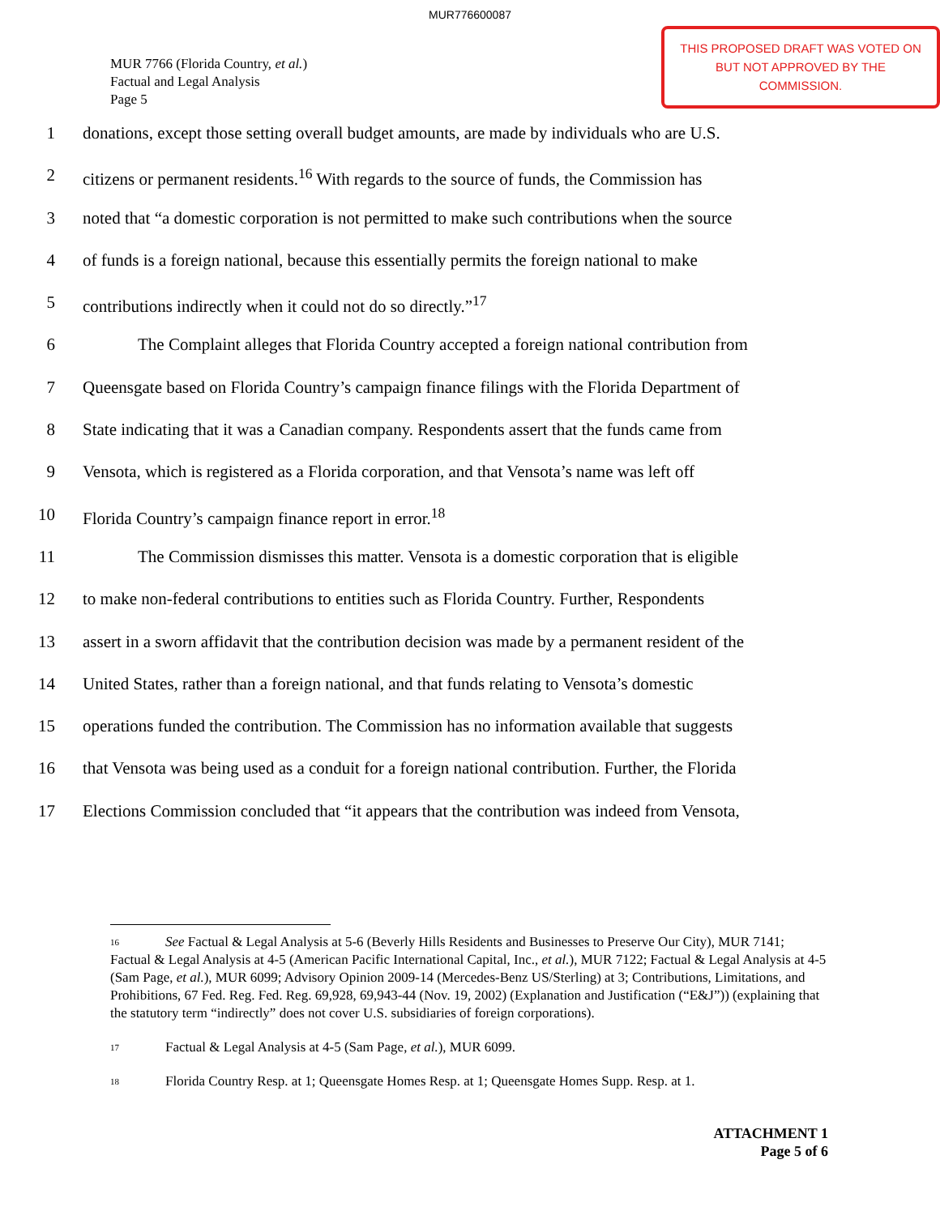MUR776600087
MUR 7766 (Florida Country, et al.)
Factual and Legal Analysis
Page 5
THIS PROPOSED DRAFT WAS VOTED ON BUT NOT APPROVED BY THE COMMISSION.
1 donations, except those setting overall budget amounts, are made by individuals who are U.S.
2 citizens or permanent residents.<sup>16</sup> With regards to the source of funds, the Commission has
3 noted that “a domestic corporation is not permitted to make such contributions when the source
4 of funds is a foreign national, because this essentially permits the foreign national to make
5 contributions indirectly when it could not do so directly.”<sup>17</sup>
6 The Complaint alleges that Florida Country accepted a foreign national contribution from
7 Queensgate based on Florida Country’s campaign finance filings with the Florida Department of
8 State indicating that it was a Canadian company. Respondents assert that the funds came from
9 Vensota, which is registered as a Florida corporation, and that Vensota’s name was left off
10 Florida Country’s campaign finance report in error.<sup>18</sup>
11 The Commission dismisses this matter. Vensota is a domestic corporation that is eligible
12 to make non-federal contributions to entities such as Florida Country. Further, Respondents
13 assert in a sworn affidavit that the contribution decision was made by a permanent resident of the
14 United States, rather than a foreign national, and that funds relating to Vensota’s domestic
15 operations funded the contribution. The Commission has no information available that suggests
16 that Vensota was being used as a conduit for a foreign national contribution. Further, the Florida
17 Elections Commission concluded that “it appears that the contribution was indeed from Vensota,
<sup>16</sup> See Factual & Legal Analysis at 5-6 (Beverly Hills Residents and Businesses to Preserve Our City), MUR 7141; Factual & Legal Analysis at 4-5 (American Pacific International Capital, Inc., et al.), MUR 7122; Factual & Legal Analysis at 4-5 (Sam Page, et al.), MUR 6099; Advisory Opinion 2009-14 (Mercedes-Benz US/Sterling) at 3; Contributions, Limitations, and Prohibitions, 67 Fed. Reg. Fed. Reg. 69,928, 69,943-44 (Nov. 19, 2002) (Explanation and Justification (“E&J”)) (explaining that the statutory term “indirectly” does not cover U.S. subsidiaries of foreign corporations).
<sup>17</sup> Factual & Legal Analysis at 4-5 (Sam Page, et al.), MUR 6099.
<sup>18</sup> Florida Country Resp. at 1; Queensgate Homes Resp. at 1; Queensgate Homes Supp. Resp. at 1.
ATTACHMENT 1
Page 5 of 6